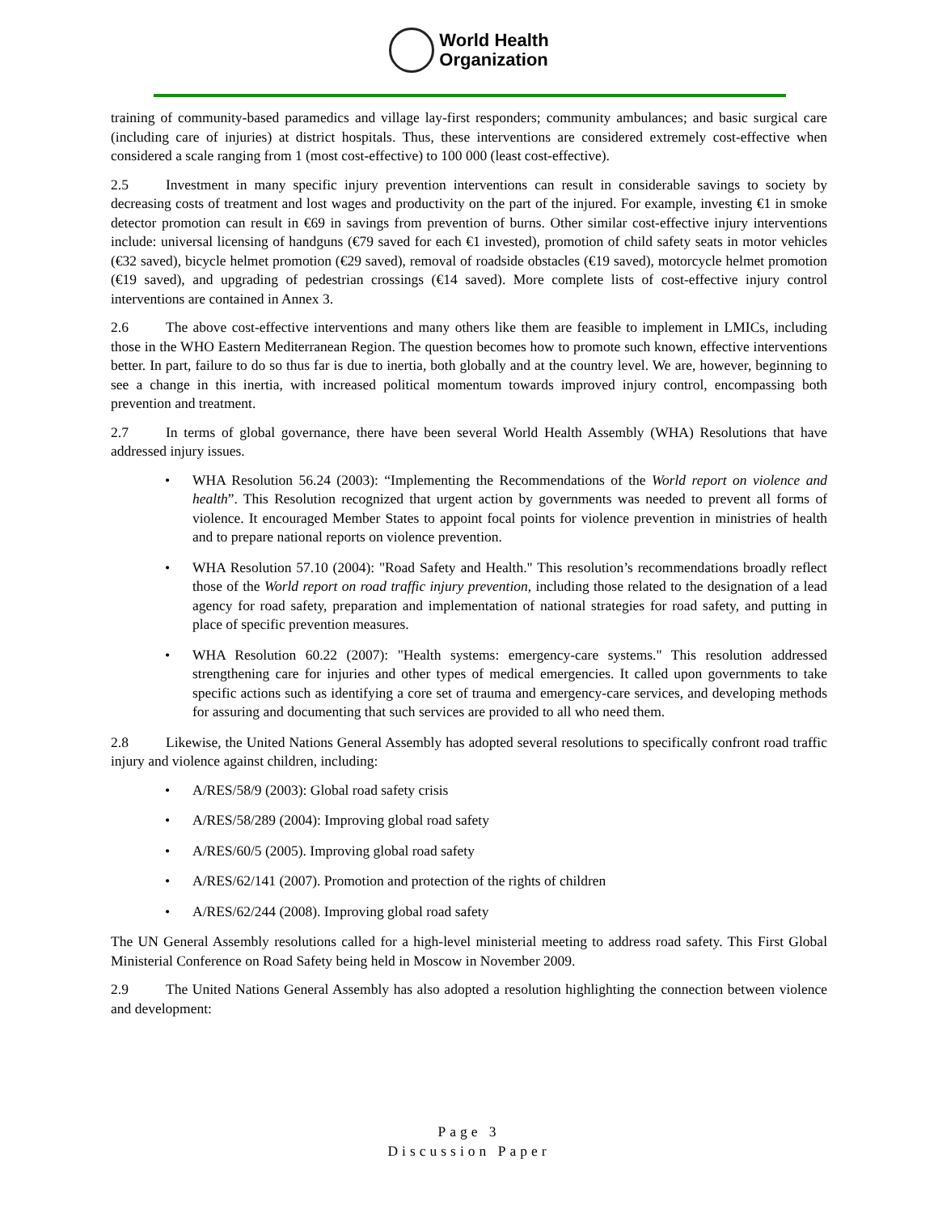World Health
Organization
training of community-based paramedics and village lay-first responders; community ambulances; and basic surgical care (including care of injuries) at district hospitals. Thus, these interventions are considered extremely cost-effective when considered a scale ranging from 1 (most cost-effective) to 100 000 (least cost-effective).
2.5 Investment in many specific injury prevention interventions can result in considerable savings to society by decreasing costs of treatment and lost wages and productivity on the part of the injured. For example, investing €1 in smoke detector promotion can result in €69 in savings from prevention of burns. Other similar cost-effective injury interventions include: universal licensing of handguns (€79 saved for each €1 invested), promotion of child safety seats in motor vehicles (€32 saved), bicycle helmet promotion (€29 saved), removal of roadside obstacles (€19 saved), motorcycle helmet promotion (€19 saved), and upgrading of pedestrian crossings (€14 saved). More complete lists of cost-effective injury control interventions are contained in Annex 3.
2.6 The above cost-effective interventions and many others like them are feasible to implement in LMICs, including those in the WHO Eastern Mediterranean Region. The question becomes how to promote such known, effective interventions better. In part, failure to do so thus far is due to inertia, both globally and at the country level. We are, however, beginning to see a change in this inertia, with increased political momentum towards improved injury control, encompassing both prevention and treatment.
2.7 In terms of global governance, there have been several World Health Assembly (WHA) Resolutions that have addressed injury issues.
• WHA Resolution 56.24 (2003): “Implementing the Recommendations of the World report on violence and health”. This Resolution recognized that urgent action by governments was needed to prevent all forms of violence. It encouraged Member States to appoint focal points for violence prevention in ministries of health and to prepare national reports on violence prevention.
• WHA Resolution 57.10 (2004): "Road Safety and Health." This resolution’s recommendations broadly reflect those of the World report on road traffic injury prevention, including those related to the designation of a lead agency for road safety, preparation and implementation of national strategies for road safety, and putting in place of specific prevention measures.
• WHA Resolution 60.22 (2007): "Health systems: emergency-care systems." This resolution addressed strengthening care for injuries and other types of medical emergencies. It called upon governments to take specific actions such as identifying a core set of trauma and emergency-care services, and developing methods for assuring and documenting that such services are provided to all who need them.
2.8 Likewise, the United Nations General Assembly has adopted several resolutions to specifically confront road traffic injury and violence against children, including:
• A/RES/58/9 (2003): Global road safety crisis
• A/RES/58/289 (2004): Improving global road safety
• A/RES/60/5 (2005). Improving global road safety
• A/RES/62/141 (2007). Promotion and protection of the rights of children
• A/RES/62/244 (2008). Improving global road safety
The UN General Assembly resolutions called for a high-level ministerial meeting to address road safety. This First Global Ministerial Conference on Road Safety being held in Moscow in November 2009.
2.9 The United Nations General Assembly has also adopted a resolution highlighting the connection between violence and development:
Page 3
Discussion Paper